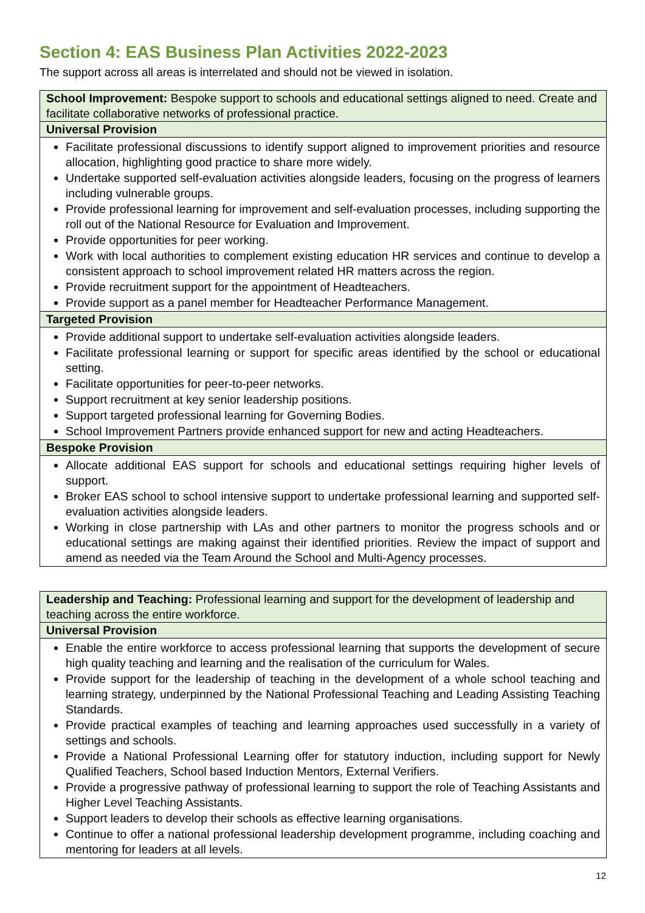Section 4: EAS Business Plan Activities 2022-2023
The support across all areas is interrelated and should not be viewed in isolation.
| School Improvement: Bespoke support to schools and educational settings aligned to need. Create and facilitate collaborative networks of professional practice. |
| Universal Provision |
| Facilitate professional discussions to identify support aligned to improvement priorities and resource allocation, highlighting good practice to share more widely. Undertake supported self-evaluation activities alongside leaders, focusing on the progress of learners including vulnerable groups. Provide professional learning for improvement and self-evaluation processes, including supporting the roll out of the National Resource for Evaluation and Improvement. Provide opportunities for peer working. Work with local authorities to complement existing education HR services and continue to develop a consistent approach to school improvement related HR matters across the region. Provide recruitment support for the appointment of Headteachers. Provide support as a panel member for Headteacher Performance Management. |
| Targeted Provision |
| Provide additional support to undertake self-evaluation activities alongside leaders. Facilitate professional learning or support for specific areas identified by the school or educational setting. Facilitate opportunities for peer-to-peer networks. Support recruitment at key senior leadership positions. Support targeted professional learning for Governing Bodies. School Improvement Partners provide enhanced support for new and acting Headteachers. |
| Bespoke Provision |
| Allocate additional EAS support for schools and educational settings requiring higher levels of support. Broker EAS school to school intensive support to undertake professional learning and supported self-evaluation activities alongside leaders. Working in close partnership with LAs and other partners to monitor the progress schools and or educational settings are making against their identified priorities. Review the impact of support and amend as needed via the Team Around the School and Multi-Agency processes. |
| Leadership and Teaching: Professional learning and support for the development of leadership and teaching across the entire workforce. |
| Universal Provision |
| Enable the entire workforce to access professional learning that supports the development of secure high quality teaching and learning and the realisation of the curriculum for Wales. Provide support for the leadership of teaching in the development of a whole school teaching and learning strategy, underpinned by the National Professional Teaching and Leading Assisting Teaching Standards. Provide practical examples of teaching and learning approaches used successfully in a variety of settings and schools. Provide a National Professional Learning offer for statutory induction, including support for Newly Qualified Teachers, School based Induction Mentors, External Verifiers. Provide a progressive pathway of professional learning to support the role of Teaching Assistants and Higher Level Teaching Assistants. Support leaders to develop their schools as effective learning organisations. Continue to offer a national professional leadership development programme, including coaching and mentoring for leaders at all levels. |
12